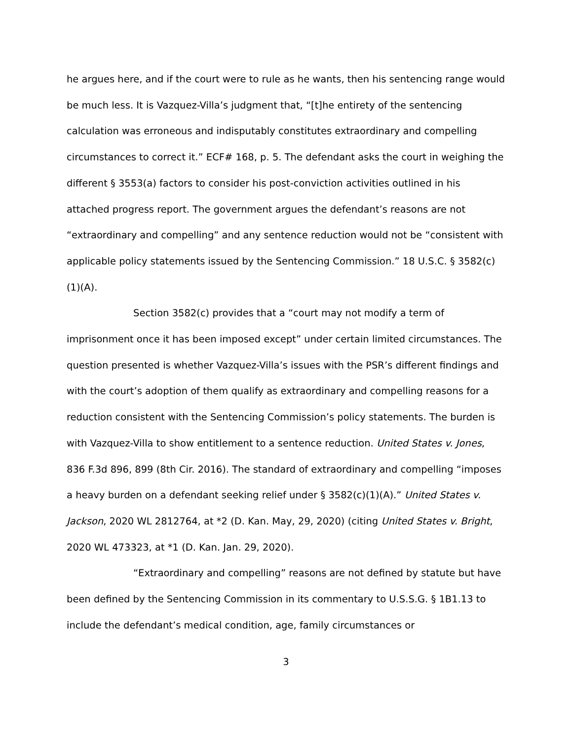he argues here, and if the court were to rule as he wants, then his sentencing range would be much less. It is Vazquez-Villa’s judgment that, “[t]he entirety of the sentencing calculation was erroneous and indisputably constitutes extraordinary and compelling circumstances to correct it.” ECF# 168, p. 5. The defendant asks the court in weighing the different § 3553(a) factors to consider his post-conviction activities outlined in his attached progress report. The government argues the defendant’s reasons are not “extraordinary and compelling” and any sentence reduction would not be “consistent with applicable policy statements issued by the Sentencing Commission.” 18 U.S.C. § 3582(c)(1)(A).
Section 3582(c) provides that a “court may not modify a term of imprisonment once it has been imposed except” under certain limited circumstances. The question presented is whether Vazquez-Villa’s issues with the PSR’s different findings and with the court’s adoption of them qualify as extraordinary and compelling reasons for a reduction consistent with the Sentencing Commission’s policy statements. The burden is with Vazquez-Villa to show entitlement to a sentence reduction. United States v. Jones, 836 F.3d 896, 899 (8th Cir. 2016). The standard of extraordinary and compelling “imposes a heavy burden on a defendant seeking relief under § 3582(c)(1)(A).” United States v. Jackson, 2020 WL 2812764, at *2 (D. Kan. May, 29, 2020) (citing United States v. Bright, 2020 WL 473323, at *1 (D. Kan. Jan. 29, 2020).
“Extraordinary and compelling” reasons are not defined by statute but have been defined by the Sentencing Commission in its commentary to U.S.S.G. § 1B1.13 to include the defendant’s medical condition, age, family circumstances or
3